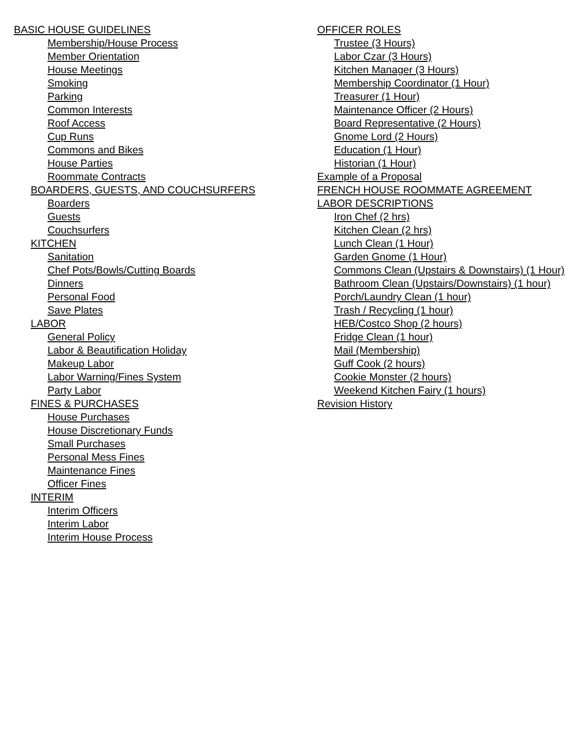BASIC HOUSE GUIDELINES
Membership/House Process
Member Orientation
House Meetings
Smoking
Parking
Common Interests
Roof Access
Cup Runs
Commons and Bikes
House Parties
Roommate Contracts
BOARDERS, GUESTS, AND COUCHSURFERS
Boarders
Guests
Couchsurfers
KITCHEN
Sanitation
Chef Pots/Bowls/Cutting Boards
Dinners
Personal Food
Save Plates
LABOR
General Policy
Labor & Beautification Holiday
Makeup Labor
Labor Warning/Fines System
Party Labor
FINES & PURCHASES
House Purchases
House Discretionary Funds
Small Purchases
Personal Mess Fines
Maintenance Fines
Officer Fines
INTERIM
Interim Officers
Interim Labor
Interim House Process
OFFICER ROLES
Trustee (3 Hours)
Labor Czar (3 Hours)
Kitchen Manager (3 Hours)
Membership Coordinator (1 Hour)
Treasurer (1 Hour)
Maintenance Officer (2 Hours)
Board Representative (2 Hours)
Gnome Lord (2 Hours)
Education (1 Hour)
Historian (1 Hour)
Example of a Proposal
FRENCH HOUSE ROOMMATE AGREEMENT
LABOR DESCRIPTIONS
Iron Chef (2 hrs)
Kitchen Clean (2 hrs)
Lunch Clean (1 Hour)
Garden Gnome (1 Hour)
Commons Clean (Upstairs & Downstairs) (1 Hour)
Bathroom Clean (Upstairs/Downstairs) (1 hour)
Porch/Laundry Clean (1 hour)
Trash / Recycling (1 hour)
HEB/Costco Shop (2 hours)
Fridge Clean (1 hour)
Mail (Membership)
Guff Cook (2 hours)
Cookie Monster (2 hours)
Weekend Kitchen Fairy (1 hours)
Revision History